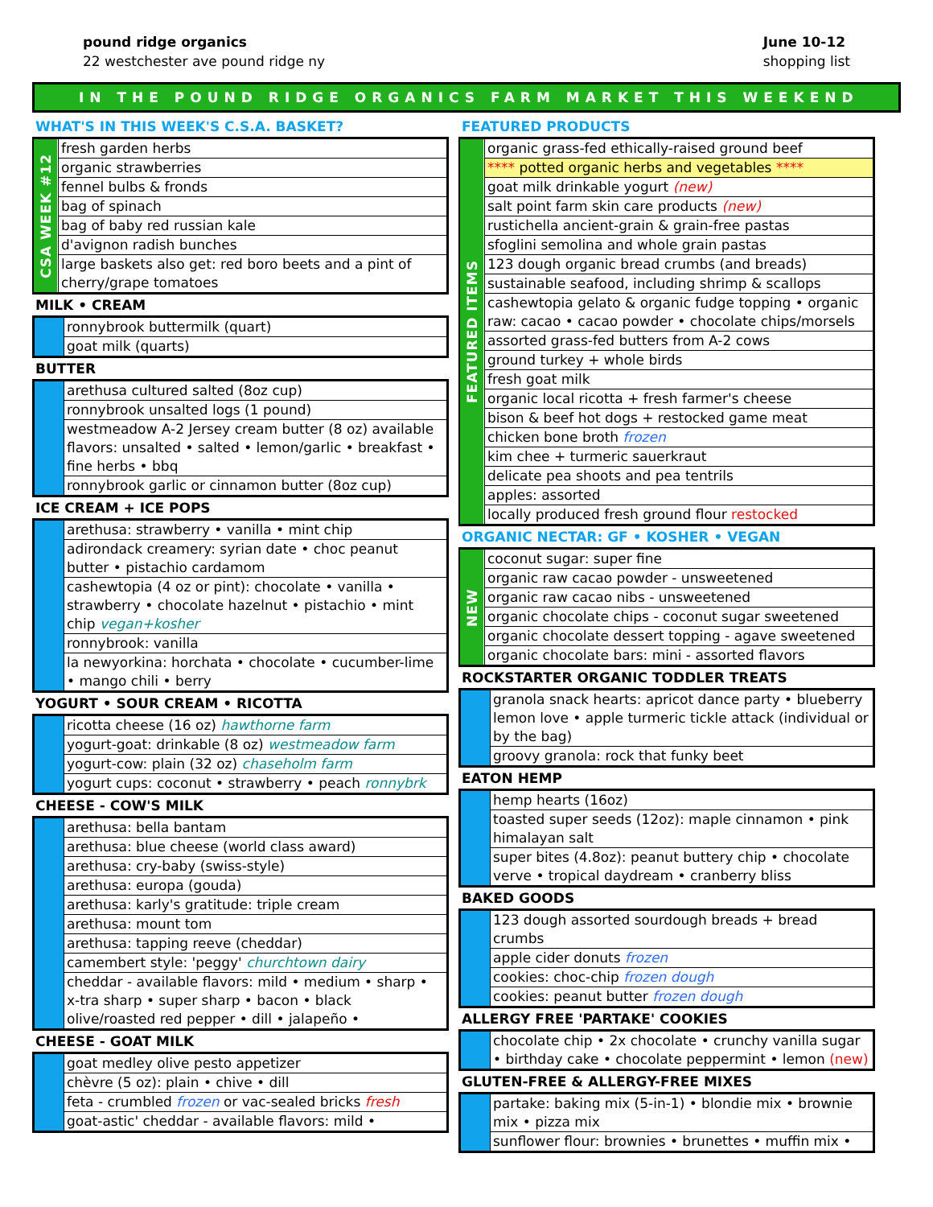pound ridge organics
22 westchester ave pound ridge ny
June 10-12
shopping list
IN THE POUND RIDGE ORGANICS FARM MARKET THIS WEEKEND
WHAT'S IN THIS WEEK'S C.S.A. BASKET?
| CSA WEEK #12 | fresh garden herbs |
| | organic strawberries |
| | fennel bulbs & fronds |
| | bag of spinach |
| | bag of baby red russian kale |
| | d'avignon radish bunches |
| | large baskets also get: red boro beets and a pint of cherry/grape tomatoes |
MILK • CREAM
| | ronnybrook buttermilk (quart) |
| | goat milk (quarts) |
BUTTER
| | arethusa cultured salted (8oz cup) |
| | ronnybrook unsalted logs (1 pound) |
| | westmeadow A-2 Jersey cream butter (8 oz) available flavors: unsalted • salted • lemon/garlic • breakfast • fine herbs • bbq |
| | ronnybrook garlic or cinnamon butter (8oz cup) |
ICE CREAM + ICE POPS
| | arethusa: strawberry • vanilla • mint chip |
| | adirondack creamery: syrian date • choc peanut butter • pistachio cardamom |
| | cashewtopia (4 oz or pint): chocolate • vanilla • strawberry • chocolate hazelnut • pistachio • mint chip vegan+kosher |
| | ronnybrook: vanilla |
| | la newyorkina: horchata • chocolate • cucumber-lime • mango chili • berry |
YOGURT • SOUR CREAM • RICOTTA
| | ricotta cheese (16 oz) hawthorne farm |
| | yogurt-goat: drinkable (8 oz) westmeadow farm |
| | yogurt-cow: plain (32 oz) chaseholm farm |
| | yogurt cups: coconut • strawberry • peach ronnybrk |
CHEESE - COW'S MILK
| | arethusa: bella bantam |
| | arethusa: blue cheese (world class award) |
| | arethusa: cry-baby (swiss-style) |
| | arethusa: europa (gouda) |
| | arethusa: karly's gratitude: triple cream |
| | arethusa: mount tom |
| | arethusa: tapping reeve (cheddar) |
| | camembert style: 'peggy' churchtown dairy |
| | cheddar - available flavors: mild • medium • sharp • x-tra sharp • super sharp • bacon • black olive/roasted red pepper • dill • jalapeño • |
CHEESE - GOAT MILK
| | goat medley olive pesto appetizer |
| | chèvre (5 oz): plain • chive • dill |
| | feta - crumbled frozen or vac-sealed bricks fresh |
| | goat-astic' cheddar - available flavors: mild • |
FEATURED PRODUCTS
| FEATURED ITEMS | organic grass-fed ethically-raised ground beef |
| | **** potted organic herbs and vegetables **** |
| | goat milk drinkable yogurt (new) |
| | salt point farm skin care products (new) |
| | rustichella ancient-grain & grain-free pastas |
| | sfoglini semolina and whole grain pastas |
| | 123 dough organic bread crumbs (and breads) |
| | sustainable seafood, including shrimp & scallops |
| | cashewtopia gelato & organic fudge topping • organic raw: cacao • cacao powder • chocolate chips/morsels |
| | assorted grass-fed butters from A-2 cows |
| | ground turkey + whole birds |
| | fresh goat milk |
| | organic local ricotta + fresh farmer's cheese |
| | bison & beef hot dogs + restocked game meat |
| | chicken bone broth frozen |
| | kim chee + turmeric sauerkraut |
| | delicate pea shoots and pea tentrils |
| | apples: assorted |
| | locally produced fresh ground flour restocked |
ORGANIC NECTAR: GF • KOSHER • VEGAN
| NEW | coconut sugar: super fine |
| | organic raw cacao powder - unsweetened |
| | organic raw cacao nibs - unsweetened |
| | organic chocolate chips - coconut sugar sweetened |
| | organic chocolate dessert topping - agave sweetened |
| | organic chocolate bars: mini - assorted flavors |
ROCKSTARTER ORGANIC TODDLER TREATS
| | granola snack hearts: apricot dance party • blueberry lemon love • apple turmeric tickle attack (individual or by the bag) |
| | groovy granola: rock that funky beet |
EATON HEMP
| | hemp hearts (16oz) |
| | toasted super seeds (12oz): maple cinnamon • pink himalayan salt |
| | super bites (4.8oz): peanut buttery chip • chocolate verve • tropical daydream • cranberry bliss |
BAKED GOODS
| | 123 dough assorted sourdough breads + bread crumbs |
| | apple cider donuts frozen |
| | cookies: choc-chip frozen dough |
| | cookies: peanut butter frozen dough |
ALLERGY FREE 'PARTAKE' COOKIES
| | chocolate chip • 2x chocolate • crunchy vanilla sugar • birthday cake • chocolate peppermint • lemon (new) |
GLUTEN-FREE & ALLERGY-FREE MIXES
| | partake: baking mix (5-in-1) • blondie mix • brownie mix • pizza mix |
| | sunflower flour: brownies • brunettes • muffin mix • |